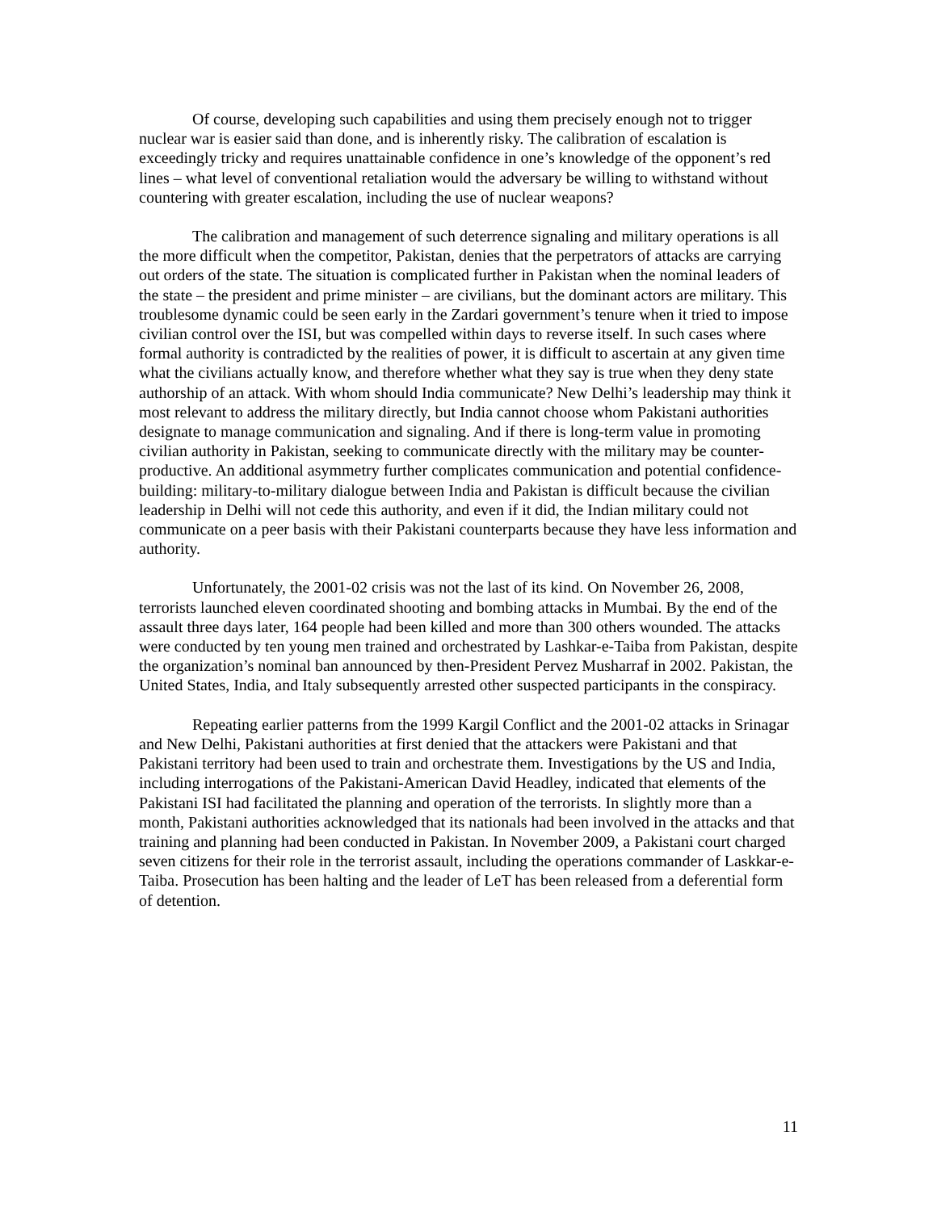Of course, developing such capabilities and using them precisely enough not to trigger nuclear war is easier said than done, and is inherently risky. The calibration of escalation is exceedingly tricky and requires unattainable confidence in one’s knowledge of the opponent’s red lines – what level of conventional retaliation would the adversary be willing to withstand without countering with greater escalation, including the use of nuclear weapons?
The calibration and management of such deterrence signaling and military operations is all the more difficult when the competitor, Pakistan, denies that the perpetrators of attacks are carrying out orders of the state. The situation is complicated further in Pakistan when the nominal leaders of the state – the president and prime minister – are civilians, but the dominant actors are military. This troublesome dynamic could be seen early in the Zardari government’s tenure when it tried to impose civilian control over the ISI, but was compelled within days to reverse itself. In such cases where formal authority is contradicted by the realities of power, it is difficult to ascertain at any given time what the civilians actually know, and therefore whether what they say is true when they deny state authorship of an attack. With whom should India communicate? New Delhi’s leadership may think it most relevant to address the military directly, but India cannot choose whom Pakistani authorities designate to manage communication and signaling. And if there is long-term value in promoting civilian authority in Pakistan, seeking to communicate directly with the military may be counter-productive. An additional asymmetry further complicates communication and potential confidence-building: military-to-military dialogue between India and Pakistan is difficult because the civilian leadership in Delhi will not cede this authority, and even if it did, the Indian military could not communicate on a peer basis with their Pakistani counterparts because they have less information and authority.
Unfortunately, the 2001-02 crisis was not the last of its kind. On November 26, 2008, terrorists launched eleven coordinated shooting and bombing attacks in Mumbai. By the end of the assault three days later, 164 people had been killed and more than 300 others wounded. The attacks were conducted by ten young men trained and orchestrated by Lashkar-e-Taiba from Pakistan, despite the organization’s nominal ban announced by then-President Pervez Musharraf in 2002. Pakistan, the United States, India, and Italy subsequently arrested other suspected participants in the conspiracy.
Repeating earlier patterns from the 1999 Kargil Conflict and the 2001-02 attacks in Srinagar and New Delhi, Pakistani authorities at first denied that the attackers were Pakistani and that Pakistani territory had been used to train and orchestrate them. Investigations by the US and India, including interrogations of the Pakistani-American David Headley, indicated that elements of the Pakistani ISI had facilitated the planning and operation of the terrorists. In slightly more than a month, Pakistani authorities acknowledged that its nationals had been involved in the attacks and that training and planning had been conducted in Pakistan. In November 2009, a Pakistani court charged seven citizens for their role in the terrorist assault, including the operations commander of Laskkar-e-Taiba. Prosecution has been halting and the leader of LeT has been released from a deferential form of detention.
11